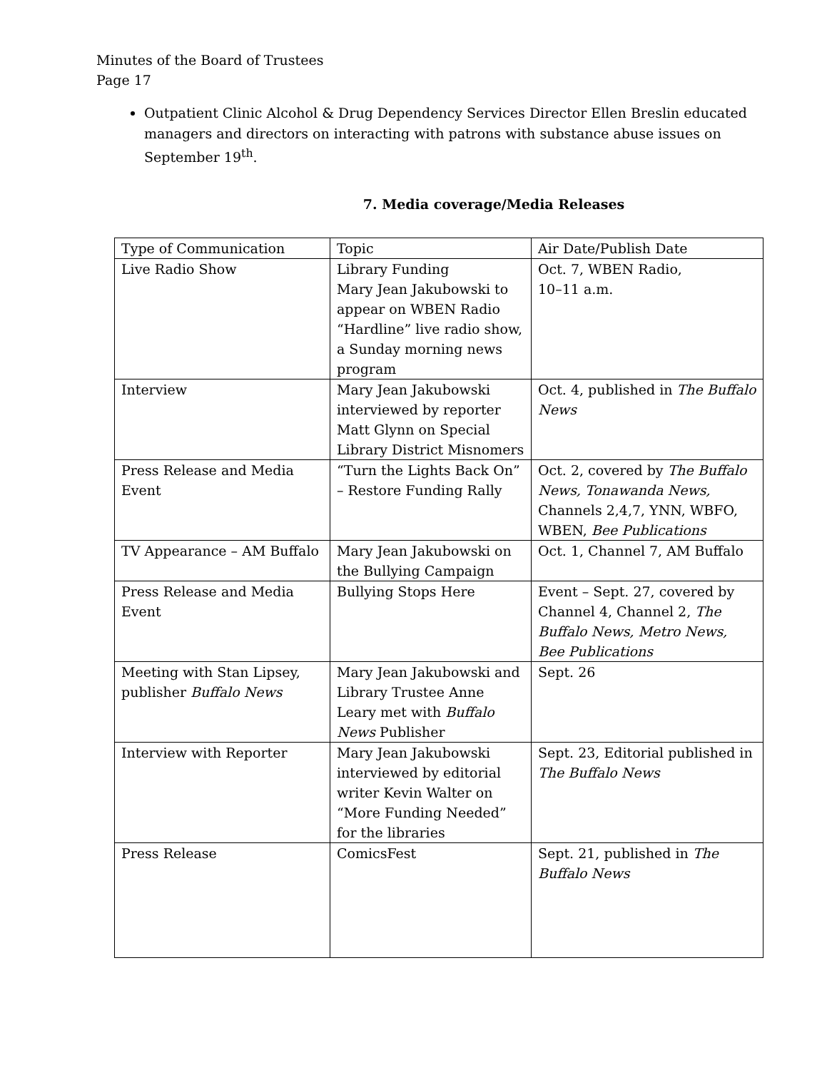Minutes of the Board of Trustees
Page 17
Outpatient Clinic Alcohol & Drug Dependency Services Director Ellen Breslin educated managers and directors on interacting with patrons with substance abuse issues on September 19<sup>th</sup>.
7. Media coverage/Media Releases
| Type of Communication | Topic | Air Date/Publish Date |
| Live Radio Show | Library Funding Mary Jean Jakubowski to appear on WBEN Radio “Hardline” live radio show, a Sunday morning news program | Oct. 7, WBEN Radio, 10–11 a.m. |
| Interview | Mary Jean Jakubowski interviewed by reporter Matt Glynn on Special Library District Misnomers | Oct. 4, published in The Buffalo News |
| Press Release and Media Event | “Turn the Lights Back On” – Restore Funding Rally | Oct. 2, covered by The Buffalo News, Tonawanda News, Channels 2,4,7, YNN, WBFO, WBEN, Bee Publications |
| TV Appearance – AM Buffalo | Mary Jean Jakubowski on the Bullying Campaign | Oct. 1, Channel 7, AM Buffalo |
| Press Release and Media Event | Bullying Stops Here | Event – Sept. 27, covered by Channel 4, Channel 2, The Buffalo News, Metro News, Bee Publications |
| Meeting with Stan Lipsey, publisher Buffalo News | Mary Jean Jakubowski and Library Trustee Anne Leary met with Buffalo News Publisher | Sept. 26 |
| Interview with Reporter | Mary Jean Jakubowski interviewed by editorial writer Kevin Walter on “More Funding Needed” for the libraries | Sept. 23, Editorial published in The Buffalo News |
| Press Release | ComicsFest | Sept. 21, published in The Buffalo News |